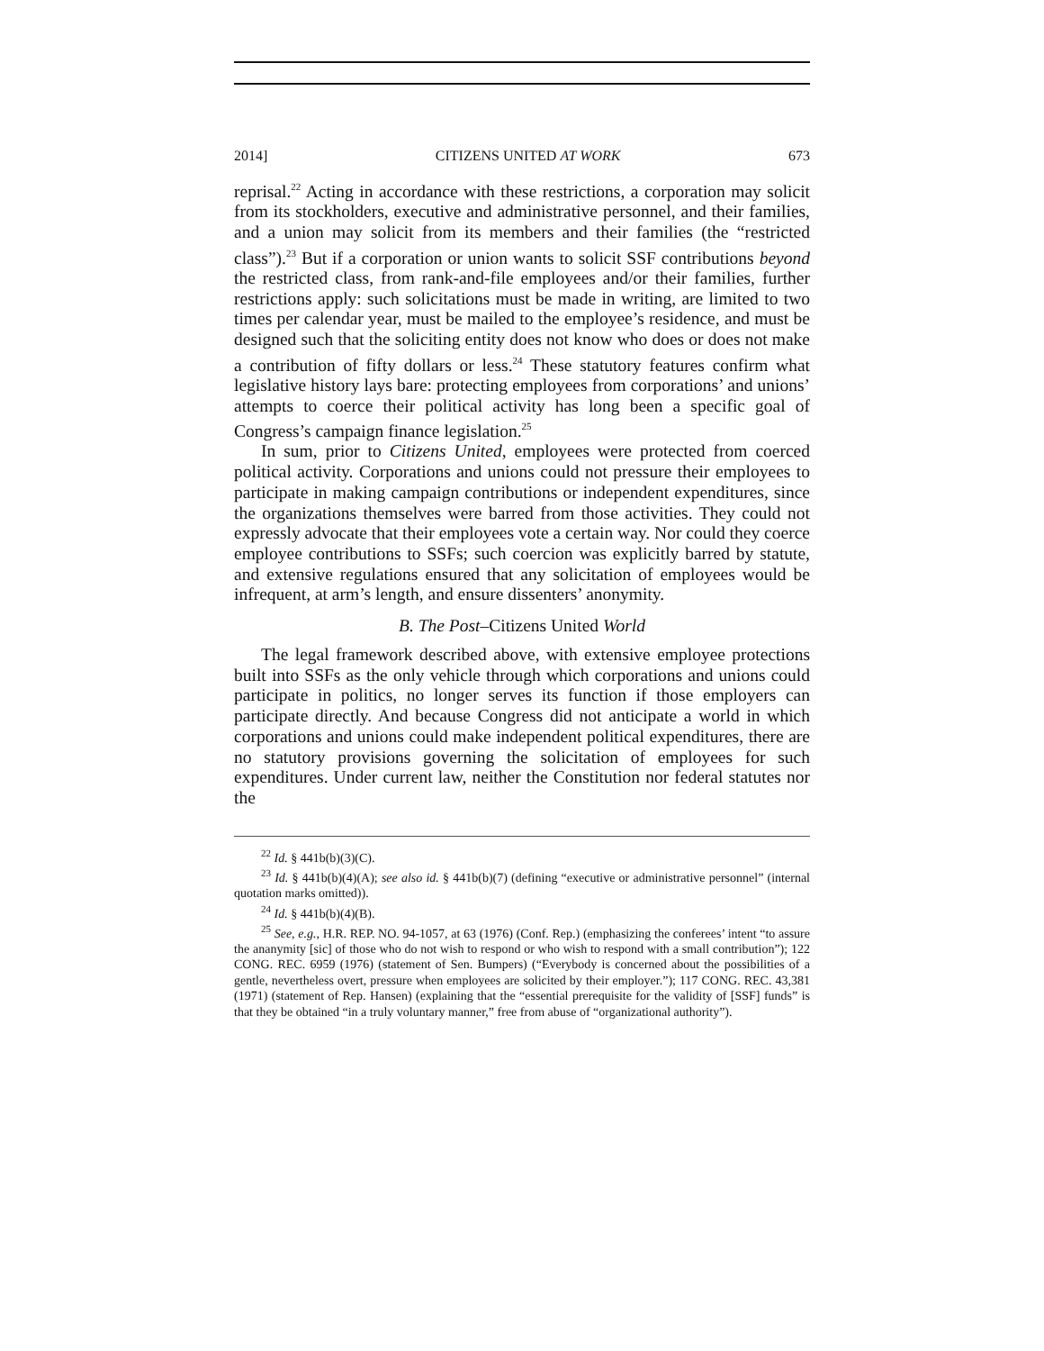2014] CITIZENS UNITED AT WORK 673
reprisal.<sup>22</sup> Acting in accordance with these restrictions, a corporation may solicit from its stockholders, executive and administrative personnel, and their families, and a union may solicit from its members and their families (the “restricted class”).<sup>23</sup> But if a corporation or union wants to solicit SSF contributions beyond the restricted class, from rank-and-file employees and/or their families, further restrictions apply: such solicitations must be made in writing, are limited to two times per calendar year, must be mailed to the employee’s residence, and must be designed such that the soliciting entity does not know who does or does not make a contribution of fifty dollars or less.<sup>24</sup> These statutory features confirm what legislative history lays bare: protecting employees from corporations’ and unions’ attempts to coerce their political activity has long been a specific goal of Congress’s campaign finance legislation.<sup>25</sup>
In sum, prior to Citizens United, employees were protected from coerced political activity. Corporations and unions could not pressure their employees to participate in making campaign contributions or independent expenditures, since the organizations themselves were barred from those activities. They could not expressly advocate that their employees vote a certain way. Nor could they coerce employee contributions to SSFs; such coercion was explicitly barred by statute, and extensive regulations ensured that any solicitation of employees would be infrequent, at arm’s length, and ensure dissenters’ anonymity.
B. The Post–Citizens United World
The legal framework described above, with extensive employee protections built into SSFs as the only vehicle through which corporations and unions could participate in politics, no longer serves its function if those employers can participate directly. And because Congress did not anticipate a world in which corporations and unions could make independent political expenditures, there are no statutory provisions governing the solicitation of employees for such expenditures. Under current law, neither the Constitution nor federal statutes nor the
<sup>22</sup> Id. § 441b(b)(3)(C).
<sup>23</sup> Id. § 441b(b)(4)(A); see also id. § 441b(b)(7) (defining “executive or administrative personnel” (internal quotation marks omitted)).
<sup>24</sup> Id. § 441b(b)(4)(B).
<sup>25</sup> See, e.g., H.R. REP. NO. 94-1057, at 63 (1976) (Conf. Rep.) (emphasizing the conferees’ intent “to assure the ananymity [sic] of those who do not wish to respond or who wish to respond with a small contribution”); 122 CONG. REC. 6959 (1976) (statement of Sen. Bumpers) (“Everybody is concerned about the possibilities of a gentle, nevertheless overt, pressure when employees are solicited by their employer.”); 117 CONG. REC. 43,381 (1971) (statement of Rep. Hansen) (explaining that the “essential prerequisite for the validity of [SSF] funds” is that they be obtained “in a truly voluntary manner,” free from abuse of “organizational authority”).